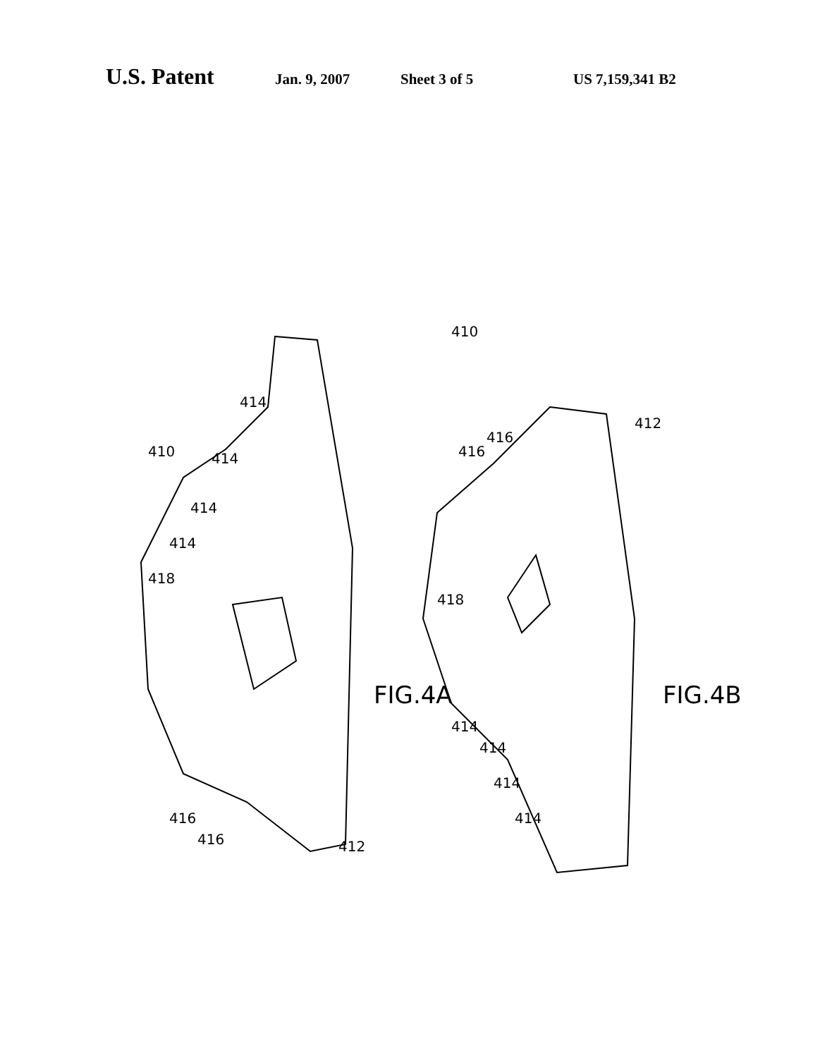U.S. Patent Jan. 9, 2007 Sheet 3 of 5 US 7,159,341 B2
410
414
414
414
414
418
416
416
412
410
416
416
418
412
414
414
414
414
FIG.4A
FIG.4B